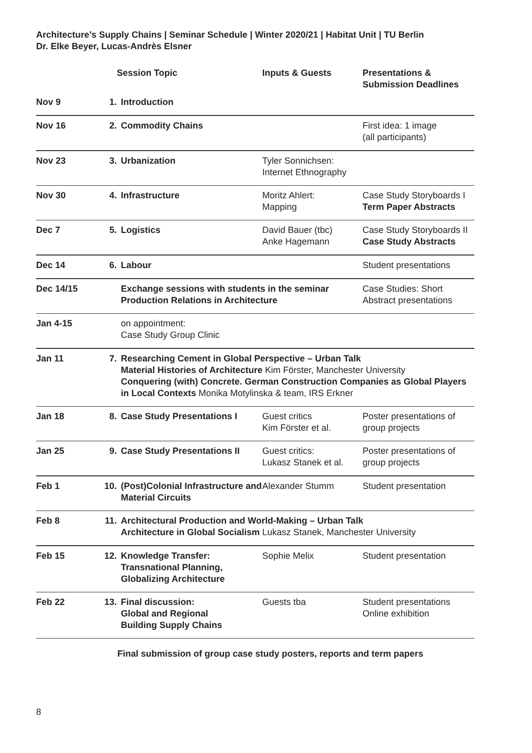Architecture’s Supply Chains | Seminar Schedule | Winter 2020/21 | Habitat Unit | TU Berlin
Dr. Elke Beyer, Lucas-Andrès Elsner
| | | Session Topic | Inputs & Guests | Presentations & Submission Deadlines |
| --- | --- | --- | --- | --- |
| Nov 9 | 1. | Introduction | | |
| Nov 16 | 2. | Commodity Chains | | First idea: 1 image (all participants) |
| Nov 23 | 3. | Urbanization | Tyler Sonnichsen: Internet Ethnography | |
| Nov 30 | 4. | Infrastructure | Moritz Ahlert: Mapping | Case Study Storyboards I Term Paper Abstracts |
| Dec 7 | 5. | Logistics | David Bauer (tbc) Anke Hagemann | Case Study Storyboards II Case Study Abstracts |
| Dec 14 | 6. | Labour | | Student presentations |
| Dec 14/15 | | Exchange sessions with students in the seminar Production Relations in Architecture | | Case Studies: Short Abstract presentations |
| Jan 4-15 | | on appointment: Case Study Group Clinic | | |
| Jan 11 | 7. | Researching Cement in Global Perspective – Urban Talk Material Histories of Architecture Kim Förster, Manchester University Conquering (with) Concrete. German Construction Companies as Global Players in Local Contexts Monika Motylinska & team, IRS Erkner | | |
| Jan 18 | 8. | Case Study Presentations I | Guest critics Kim Förster et al. | Poster presentations of group projects |
| Jan 25 | 9. | Case Study Presentations II | Guest critics: Lukasz Stanek et al. | Poster presentations of group projects |
| Feb 1 | 10. | (Post)Colonial Infrastructure and Material Circuits | Alexander Stumm | Student presentation |
| Feb 8 | 11. | Architectural Production and World-Making – Urban Talk Architecture in Global Socialism Lukasz Stanek, Manchester University | | |
| Feb 15 | 12. | Knowledge Transfer: Transnational Planning, Globalizing Architecture | Sophie Melix | Student presentation |
| Feb 22 | 13. | Final discussion: Global and Regional Building Supply Chains | Guests tba | Student presentations Online exhibition |
Final submission of group case study posters, reports and term papers
8